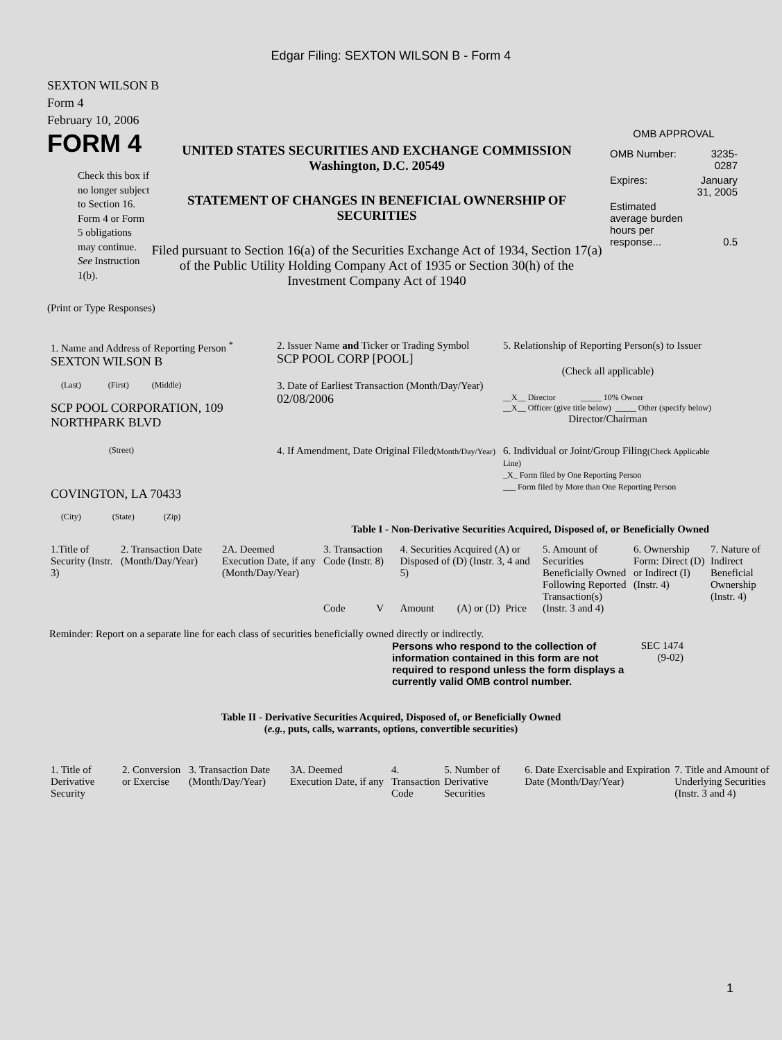Edgar Filing: SEXTON WILSON B - Form 4
SEXTON WILSON B
Form 4
February 10, 2006
FORM 4
Check this box if no longer subject to Section 16. Form 4 or Form 5 obligations may continue. See Instruction 1(b).
UNITED STATES SECURITIES AND EXCHANGE COMMISSION
Washington, D.C. 20549
STATEMENT OF CHANGES IN BENEFICIAL OWNERSHIP OF SECURITIES
Filed pursuant to Section 16(a) of the Securities Exchange Act of 1934, Section 17(a) of the Public Utility Holding Company Act of 1935 or Section 30(h) of the Investment Company Act of 1940
OMB APPROVAL
| OMB Number: | 3235-0287 |
| Expires: | January 31, 2005 |
| Estimated average burden hours per response... | 0.5 |
(Print or Type Responses)
| 1. Name and Address of Reporting Person <sup>*</sup> SEXTON WILSON B | 2. Issuer Name and Ticker or Trading Symbol SCP POOL CORP [POOL] | 5. Relationship of Reporting Person(s) to Issuer (Check all applicable) |
| (Last) (First) (Middle) SCP POOL CORPORATION, 109 NORTHPARK BLVD | 3. Date of Earliest Transaction (Month/Day/Year) 02/08/2006 | __X__ Director _____ 10% Owner __X__ Officer (give title below) _____ Other (specify below) Director/Chairman |
| (Street) COVINGTON, LA 70433 (City) (State) (Zip) | 4. If Amendment, Date Original Filed (Month/Day/Year) | 6. Individual or Joint/Group Filing (Check Applicable Line) _X_ Form filed by One Reporting Person ___ Form filed by More than One Reporting Person |
Table I - Non-Derivative Securities Acquired, Disposed of, or Beneficially Owned
| 1.Title of Security (Instr. 3) | 2. Transaction Date (Month/Day/Year) | 2A. Deemed Execution Date, if any (Month/Day/Year) | 3. Transaction Code (Instr. 8) | | 4. Securities Acquired (A) or Disposed of (D) (Instr. 3, 4 and 5) | | | 5. Amount of Securities Beneficially Owned Following Reported Transaction(s) (Instr. 3 and 4) | 6. Ownership Form: Direct (D) or Indirect (I) (Instr. 4) | 7. Nature of Indirect Beneficial Ownership (Instr. 4) |
| | | | Code | V | Amount | (A) or (D) | Price | | | |
Reminder: Report on a separate line for each class of securities beneficially owned directly or indirectly.
Persons who respond to the collection of information contained in this form are not required to respond unless the form displays a currently valid OMB control number.
SEC 1474 (9-02)
Table II - Derivative Securities Acquired, Disposed of, or Beneficially Owned
(e.g., puts, calls, warrants, options, convertible securities)
| 1. Title of Derivative Security | 2. Conversion or Exercise | 3. Transaction Date (Month/Day/Year) | 3A. Deemed Execution Date, if any | 4. Transaction Code | 5. Number of Derivative Securities | 6. Date Exercisable and Expiration Date (Month/Day/Year) | 7. Title and Amount of Underlying Securities (Instr. 3 and 4) |
1